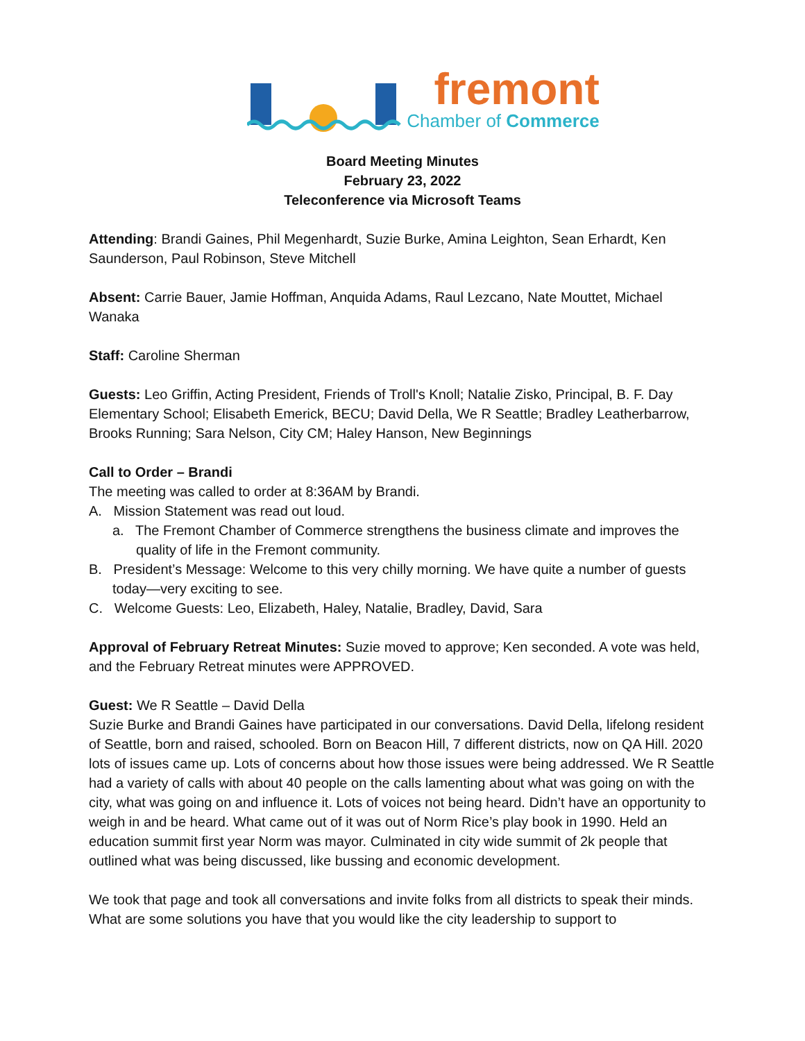fremont
Chamber of Commerce
Board Meeting Minutes
February 23, 2022
Teleconference via Microsoft Teams
Attending: Brandi Gaines, Phil Megenhardt, Suzie Burke, Amina Leighton, Sean Erhardt, Ken Saunderson, Paul Robinson, Steve Mitchell
Absent: Carrie Bauer, Jamie Hoffman, Anquida Adams, Raul Lezcano, Nate Mouttet, Michael Wanaka
Staff: Caroline Sherman
Guests: Leo Griffin, Acting President, Friends of Troll's Knoll; Natalie Zisko, Principal, B. F. Day Elementary School; Elisabeth Emerick, BECU; David Della, We R Seattle; Bradley Leatherbarrow, Brooks Running; Sara Nelson, City CM; Haley Hanson, New Beginnings
Call to Order – Brandi
The meeting was called to order at 8:36AM by Brandi.
A. Mission Statement was read out loud.
a. The Fremont Chamber of Commerce strengthens the business climate and improves the quality of life in the Fremont community.
B. President’s Message: Welcome to this very chilly morning. We have quite a number of guests today—very exciting to see.
C. Welcome Guests: Leo, Elizabeth, Haley, Natalie, Bradley, David, Sara
Approval of February Retreat Minutes: Suzie moved to approve; Ken seconded. A vote was held, and the February Retreat minutes were APPROVED.
Guest: We R Seattle – David Della
Suzie Burke and Brandi Gaines have participated in our conversations. David Della, lifelong resident of Seattle, born and raised, schooled. Born on Beacon Hill, 7 different districts, now on QA Hill. 2020 lots of issues came up. Lots of concerns about how those issues were being addressed. We R Seattle had a variety of calls with about 40 people on the calls lamenting about what was going on with the city, what was going on and influence it. Lots of voices not being heard. Didn’t have an opportunity to weigh in and be heard. What came out of it was out of Norm Rice’s play book in 1990. Held an education summit first year Norm was mayor. Culminated in city wide summit of 2k people that outlined what was being discussed, like bussing and economic development.
We took that page and took all conversations and invite folks from all districts to speak their minds. What are some solutions you have that you would like the city leadership to support to